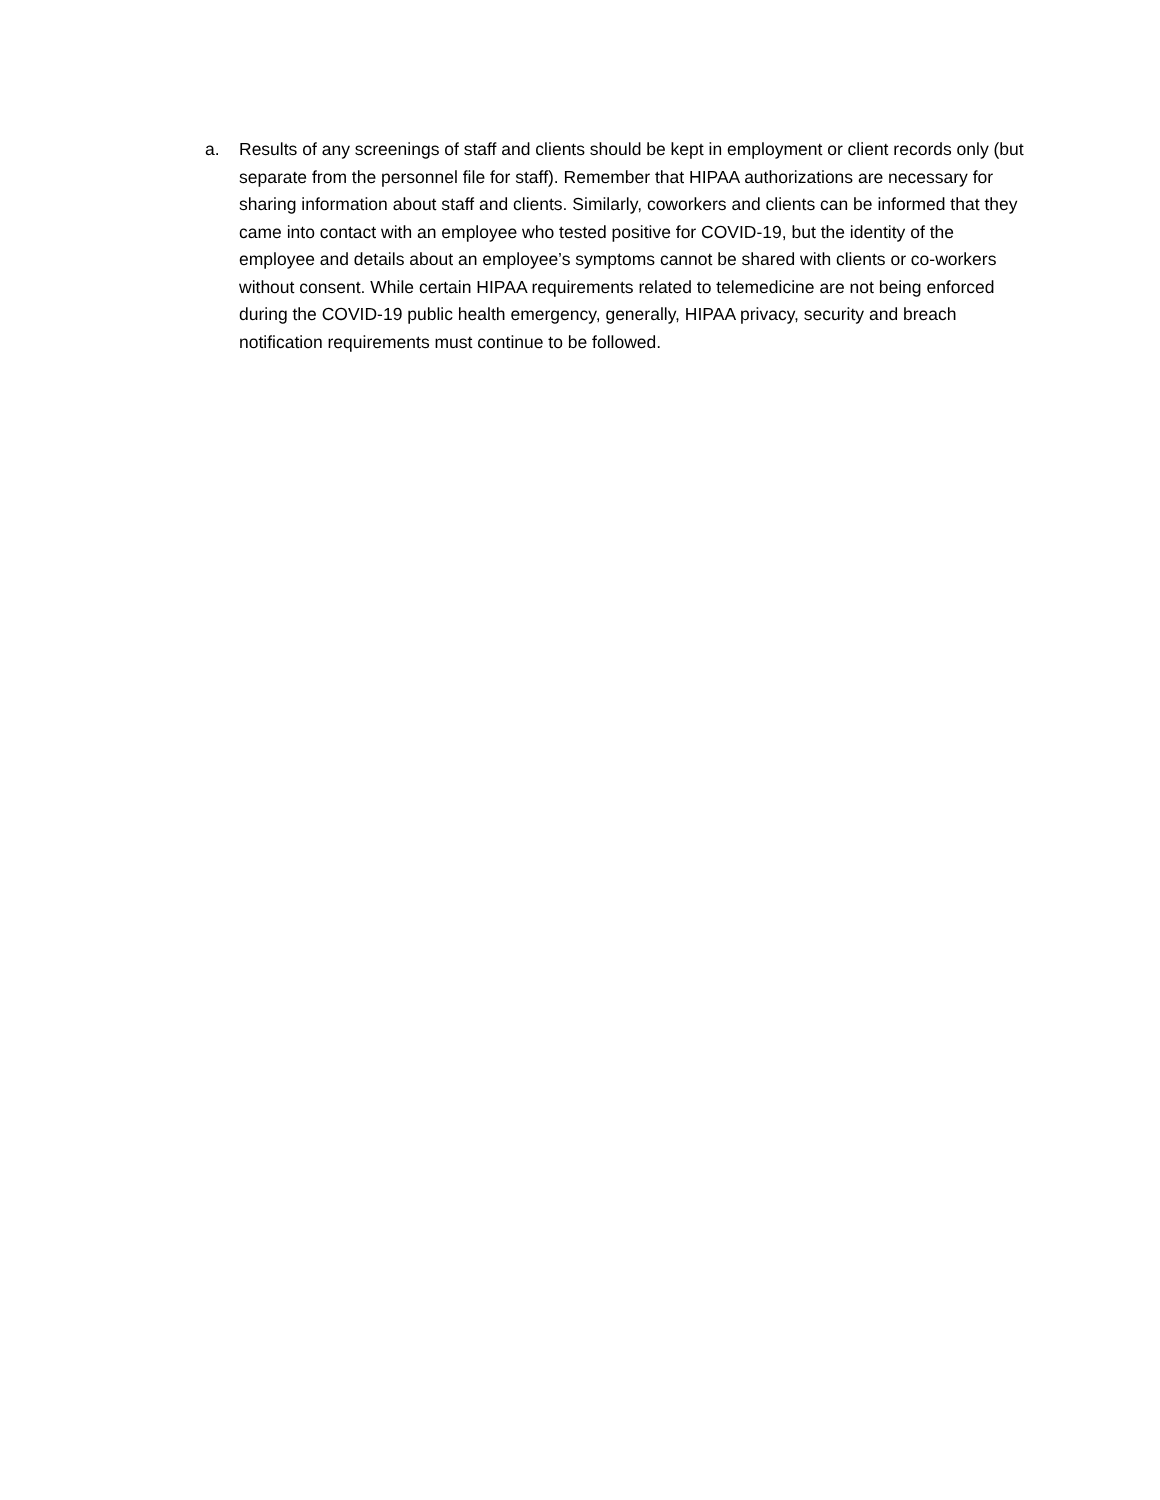a. Results of any screenings of staff and clients should be kept in employment or client records only (but separate from the personnel file for staff). Remember that HIPAA authorizations are necessary for sharing information about staff and clients. Similarly, coworkers and clients can be informed that they came into contact with an employee who tested positive for COVID-19, but the identity of the employee and details about an employee’s symptoms cannot be shared with clients or co-workers without consent. While certain HIPAA requirements related to telemedicine are not being enforced during the COVID-19 public health emergency, generally, HIPAA privacy, security and breach notification requirements must continue to be followed.